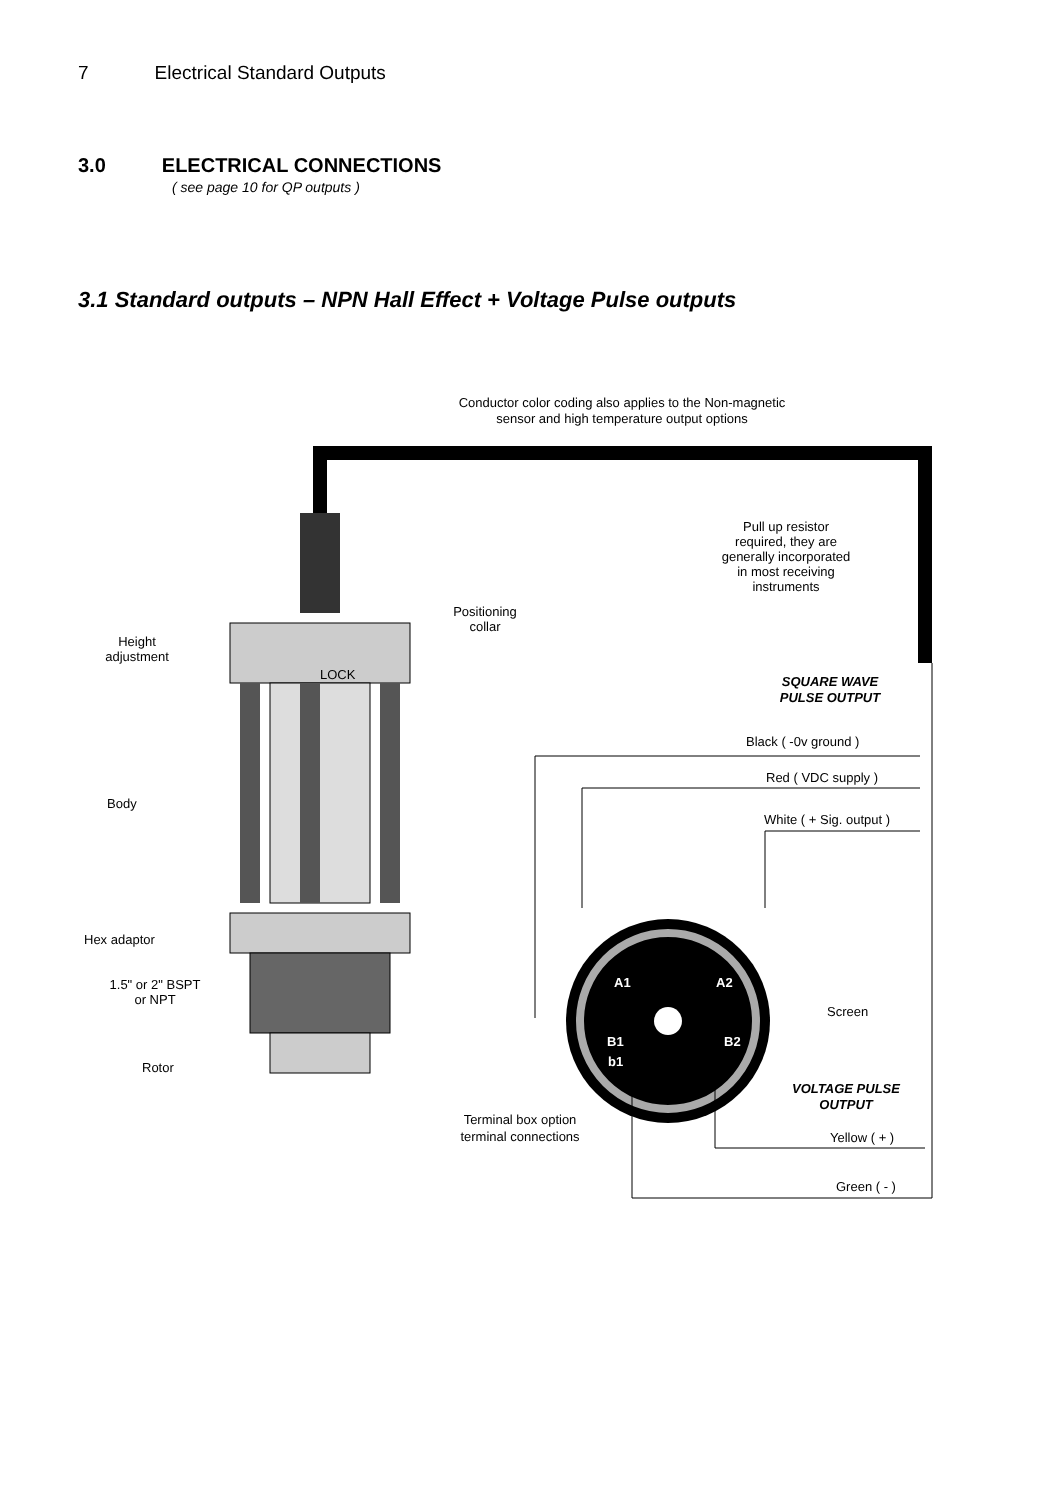7 Electrical Standard Outputs
3.0 ELECTRICAL CONNECTIONS
( see page 10 for QP outputs )
3.1 Standard outputs – NPN Hall Effect + Voltage Pulse outputs
Conductor color coding also applies to the Non-magnetic
sensor and high temperature output options
LOCK
Positioning
collar
Height
adjustment
Body
Hex adaptor
1.5" or 2" BSPT
or NPT
Rotor
Pull up resistor
required, they are
generally incorporated
in most receiving
instruments
SQUARE WAVE
PULSE OUTPUT
Black ( -0v ground )
Red ( VDC supply )
White ( + Sig. output )
A1
A2
B1
B2
b1
Screen
VOLTAGE PULSE
OUTPUT
Yellow ( + )
Green ( - )
Terminal box option
terminal connections